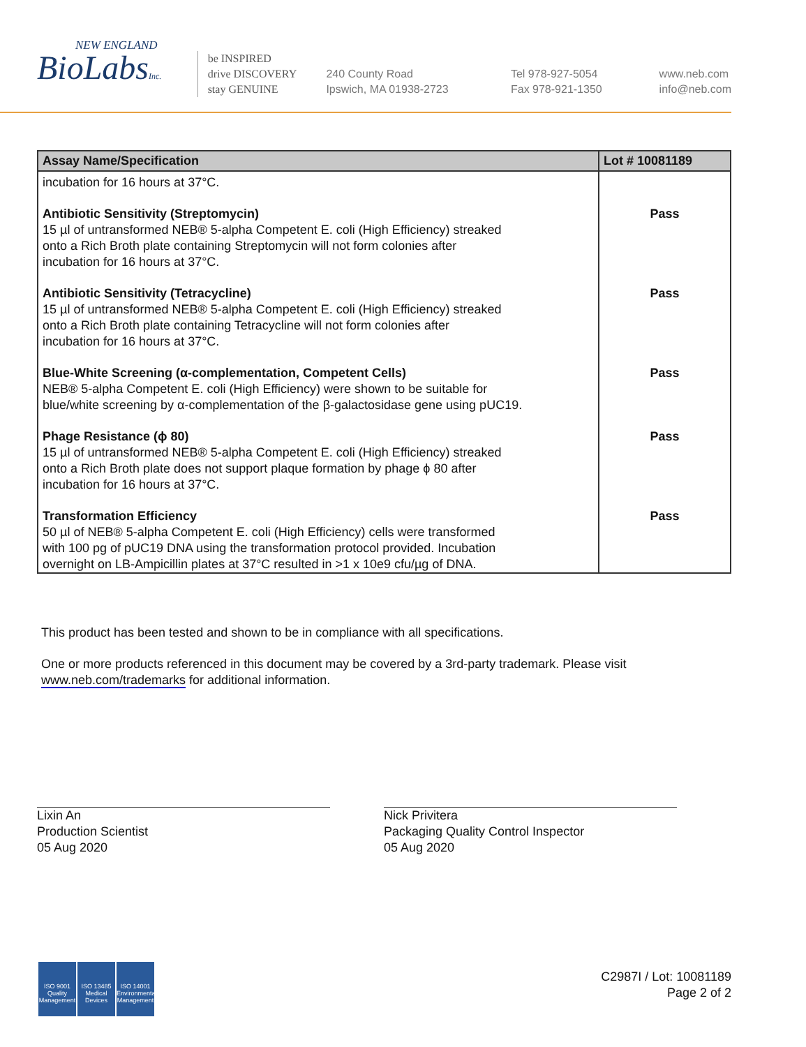NEW ENGLAND
BioLabsInc.
be INSPIRED
drive DISCOVERY
stay GENUINE
240 County Road
Ipswich, MA 01938-2723
Tel 978-927-5054
Fax 978-921-1350
www.neb.com
info@neb.com
| Assay Name/Specification | Lot # 10081189 |
| --- | --- |
| incubation for 16 hours at 37°C. | |
| Antibiotic Sensitivity (Streptomycin) 15 µl of untransformed NEB® 5-alpha Competent E. coli (High Efficiency) streaked onto a Rich Broth plate containing Streptomycin will not form colonies after incubation for 16 hours at 37°C. | Pass |
| Antibiotic Sensitivity (Tetracycline) 15 µl of untransformed NEB® 5-alpha Competent E. coli (High Efficiency) streaked onto a Rich Broth plate containing Tetracycline will not form colonies after incubation for 16 hours at 37°C. | Pass |
| Blue-White Screening (α-complementation, Competent Cells) NEB® 5-alpha Competent E. coli (High Efficiency) were shown to be suitable for blue/white screening by α-complementation of the β-galactosidase gene using pUC19. | Pass |
| Phage Resistance (ϕ 80) 15 µl of untransformed NEB® 5-alpha Competent E. coli (High Efficiency) streaked onto a Rich Broth plate does not support plaque formation by phage ϕ 80 after incubation for 16 hours at 37°C. | Pass |
| Transformation Efficiency 50 µl of NEB® 5-alpha Competent E. coli (High Efficiency) cells were transformed with 100 pg of pUC19 DNA using the transformation protocol provided. Incubation overnight on LB-Ampicillin plates at 37°C resulted in >1 x 10e9 cfu/µg of DNA. | Pass |
This product has been tested and shown to be in compliance with all specifications.
One or more products referenced in this document may be covered by a 3rd-party trademark. Please visit
www.neb.com/trademarks for additional information.
Lixin An
Production Scientist
05 Aug 2020
Nick Privitera
Packaging Quality Control Inspector
05 Aug 2020
ISO 9001
Quality Management
ISO 13485
Medical Devices
ISO 14001
Environmental Management
C2987I / Lot: 10081189
Page 2 of 2